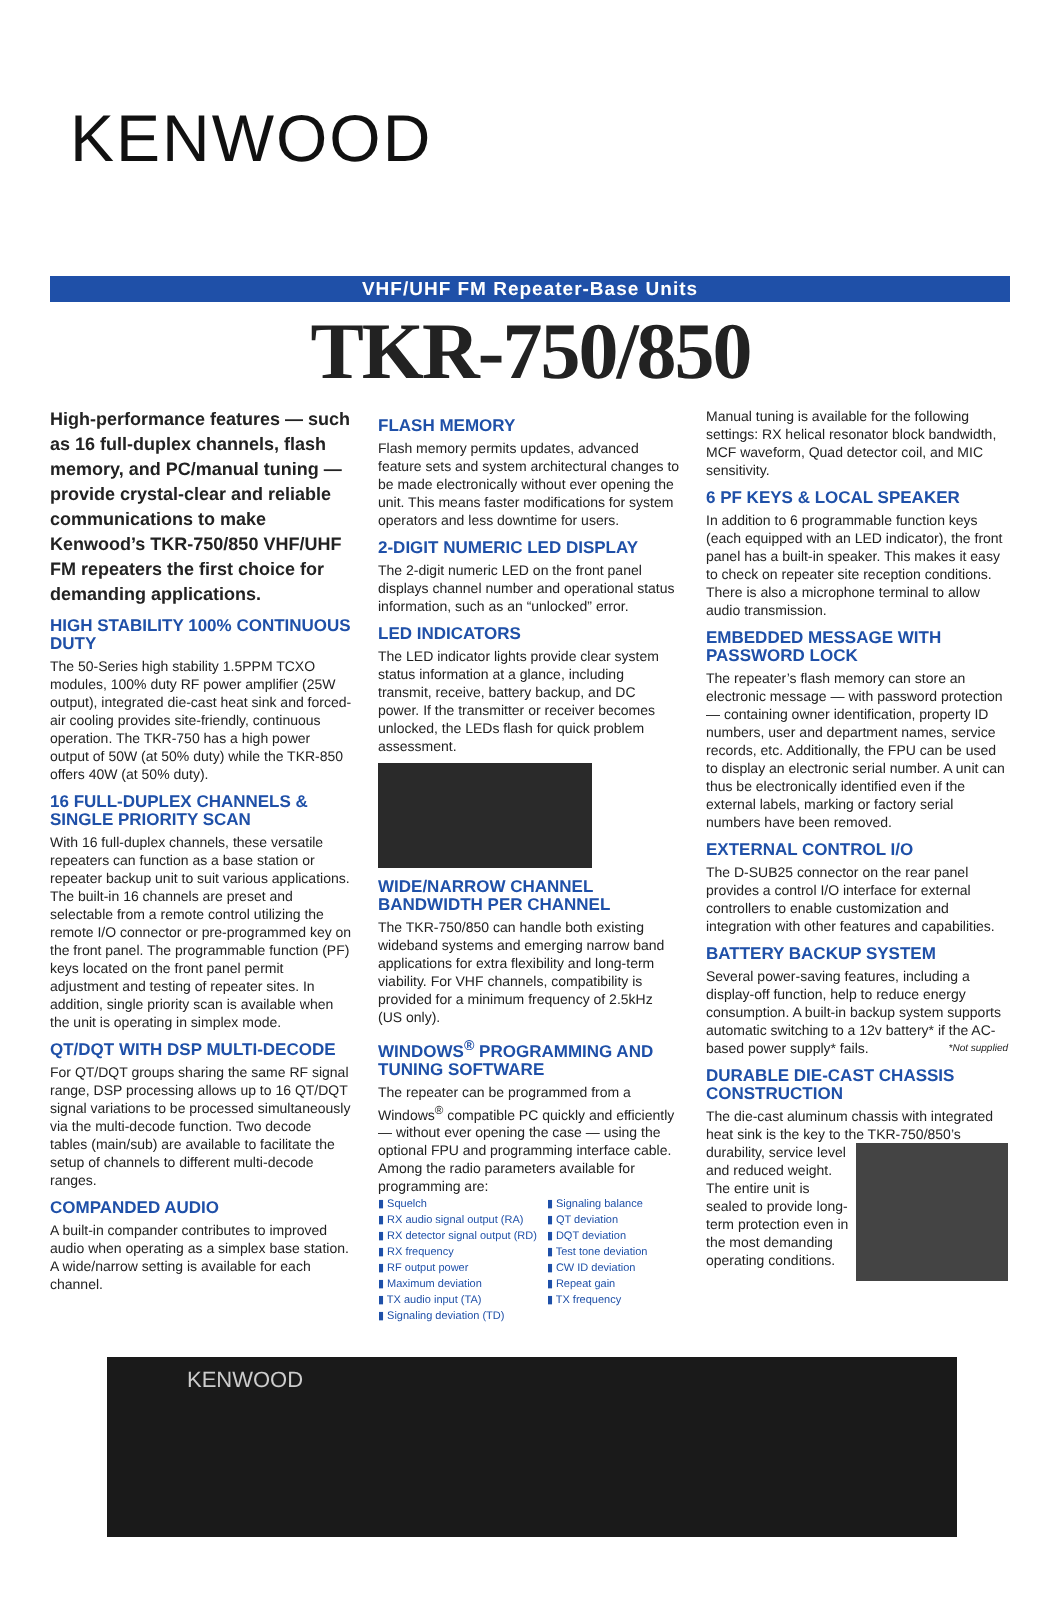KENWOOD
VHF/UHF FM Repeater-Base Units
TKR-750/850
High-performance features — such as 16 full-duplex channels, flash memory, and PC/manual tuning — provide crystal-clear and reliable communications to make Kenwood’s TKR-750/850 VHF/UHF FM repeaters the first choice for demanding applications.
HIGH STABILITY 100% CONTINUOUS DUTY
The 50-Series high stability 1.5PPM TCXO modules, 100% duty RF power amplifier (25W output), integrated die-cast heat sink and forced-air cooling provides site-friendly, continuous operation. The TKR-750 has a high power output of 50W (at 50% duty) while the TKR-850 offers 40W (at 50% duty).
16 FULL-DUPLEX CHANNELS & SINGLE PRIORITY SCAN
With 16 full-duplex channels, these versatile repeaters can function as a base station or repeater backup unit to suit various applications. The built-in 16 channels are preset and selectable from a remote control utilizing the remote I/O connector or pre-programmed key on the front panel. The programmable function (PF) keys located on the front panel permit adjustment and testing of repeater sites. In addition, single priority scan is available when the unit is operating in simplex mode.
QT/DQT WITH DSP MULTI-DECODE
For QT/DQT groups sharing the same RF signal range, DSP processing allows up to 16 QT/DQT signal variations to be processed simultaneously via the multi-decode function. Two decode tables (main/sub) are available to facilitate the setup of channels to different multi-decode ranges.
COMPANDED AUDIO
A built-in compander contributes to improved audio when operating as a simplex base station. A wide/narrow setting is available for each channel.
FLASH MEMORY
Flash memory permits updates, advanced feature sets and system architectural changes to be made electronically without ever opening the unit. This means faster modifications for system operators and less downtime for users.
2-DIGIT NUMERIC LED DISPLAY
The 2-digit numeric LED on the front panel displays channel number and operational status information, such as an “unlocked” error.
LED INDICATORS
The LED indicator lights provide clear system status information at a glance, including transmit, receive, battery backup, and DC power. If the transmitter or receiver becomes unlocked, the LEDs flash for quick problem assessment.
WIDE/NARROW CHANNEL BANDWIDTH PER CHANNEL
The TKR-750/850 can handle both existing wideband systems and emerging narrow band applications for extra flexibility and long-term viability. For VHF channels, compatibility is provided for a minimum frequency of 2.5kHz (US only).
WINDOWS<sup>®</sup> PROGRAMMING AND TUNING SOFTWARE
The repeater can be programmed from a Windows<sup>®</sup> compatible PC quickly and efficiently — without ever opening the case — using the optional FPU and programming interface cable. Among the radio parameters available for programming are:
▮ Squelch
▮ RX audio signal output (RA)
▮ RX detector signal output (RD)
▮ RX frequency
▮ RF output power
▮ Maximum deviation
▮ TX audio input (TA)
▮ Signaling deviation (TD)
▮ Signaling balance
▮ QT deviation
▮ DQT deviation
▮ Test tone deviation
▮ CW ID deviation
▮ Repeat gain
▮ TX frequency
Manual tuning is available for the following settings: RX helical resonator block bandwidth, MCF waveform, Quad detector coil, and MIC sensitivity.
6 PF KEYS & LOCAL SPEAKER
In addition to 6 programmable function keys (each equipped with an LED indicator), the front panel has a built-in speaker. This makes it easy to check on repeater site reception conditions. There is also a microphone terminal to allow audio transmission.
EMBEDDED MESSAGE WITH PASSWORD LOCK
The repeater’s flash memory can store an electronic message — with password protection — containing owner identification, property ID numbers, user and department names, service records, etc. Additionally, the FPU can be used to display an electronic serial number. A unit can thus be electronically identified even if the external labels, marking or factory serial numbers have been removed.
EXTERNAL CONTROL I/O
The D-SUB25 connector on the rear panel provides a control I/O interface for external controllers to enable customization and integration with other features and capabilities.
BATTERY BACKUP SYSTEM
Several power-saving features, including a display-off function, help to reduce energy consumption. A built-in backup system supports automatic switching to a 12v battery* if the AC-based power supply* fails. *Not supplied
DURABLE DIE-CAST CHASSIS CONSTRUCTION
The die-cast aluminum chassis with integrated heat sink is the key to the TKR-750/850’s durability, service level and reduced weight. The entire unit is sealed to provide long-term protection even in the most demanding operating conditions.
KENWOOD